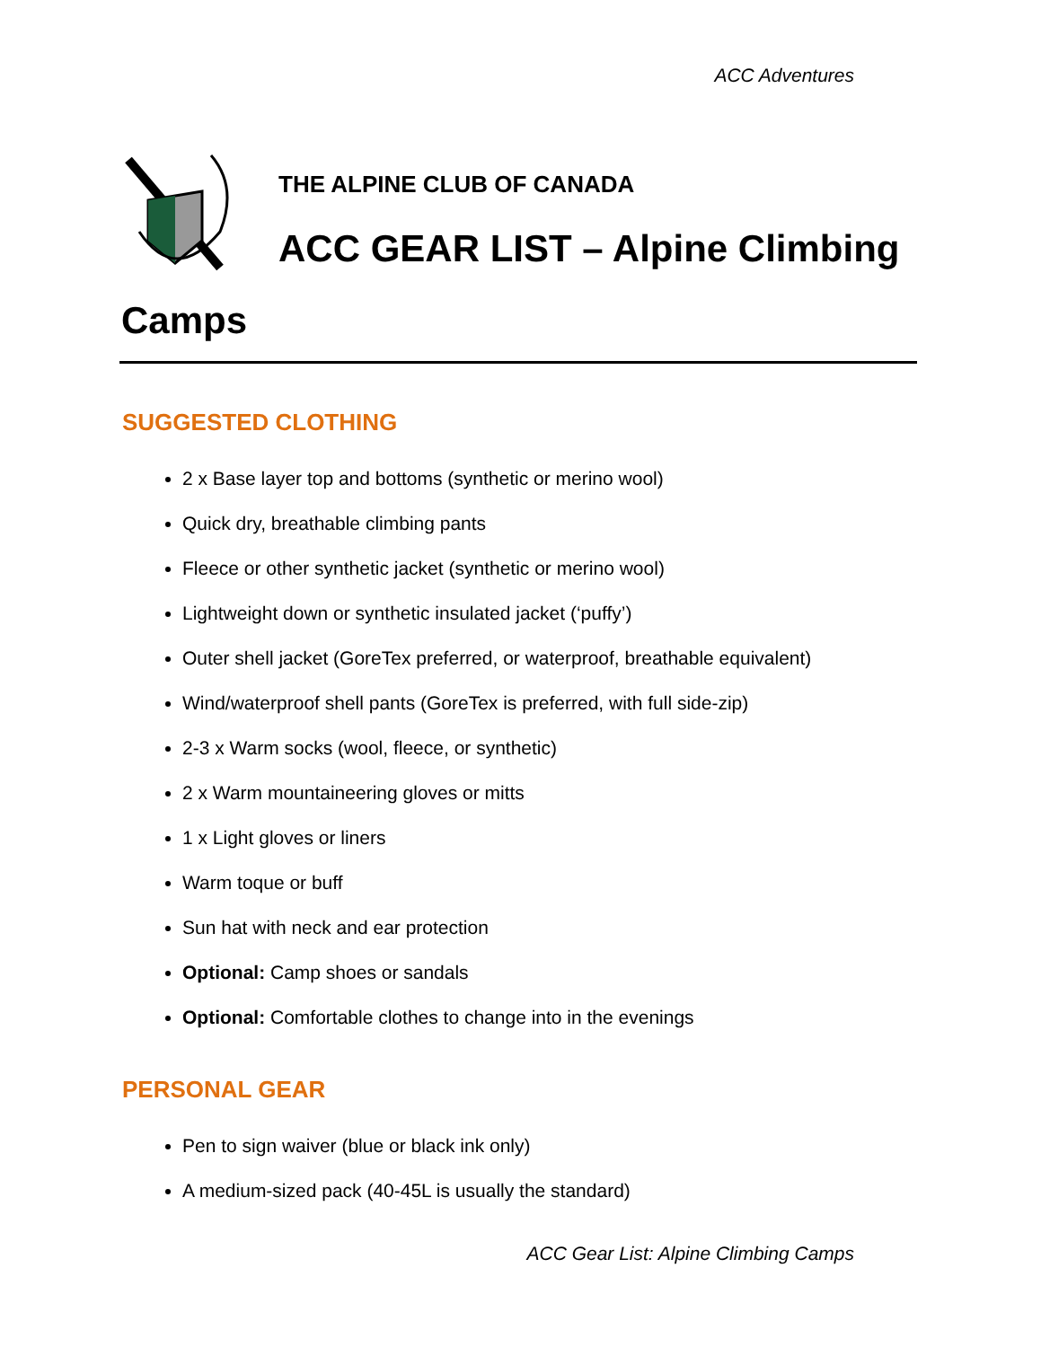ACC Adventures
THE ALPINE CLUB OF CANADA
ACC GEAR LIST – Alpine Climbing Camps
SUGGESTED CLOTHING
2 x Base layer top and bottoms (synthetic or merino wool)
Quick dry, breathable climbing pants
Fleece or other synthetic jacket (synthetic or merino wool)
Lightweight down or synthetic insulated jacket (‘puffy’)
Outer shell jacket (GoreTex preferred, or waterproof, breathable equivalent)
Wind/waterproof shell pants (GoreTex is preferred, with full side-zip)
2-3 x Warm socks (wool, fleece, or synthetic)
2 x Warm mountaineering gloves or mitts
1 x Light gloves or liners
Warm toque or buff
Sun hat with neck and ear protection
Optional: Camp shoes or sandals
Optional: Comfortable clothes to change into in the evenings
PERSONAL GEAR
Pen to sign waiver (blue or black ink only)
A medium-sized pack (40-45L is usually the standard)
ACC Gear List: Alpine Climbing Camps